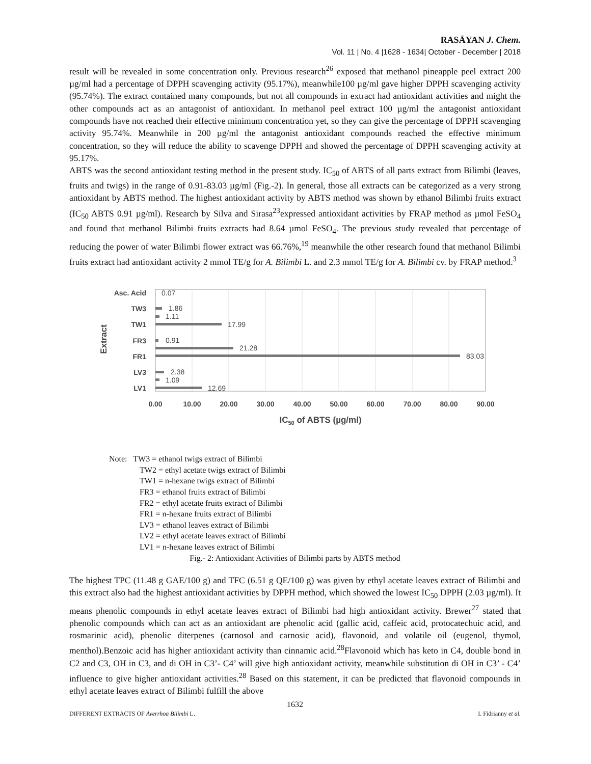RASĀYAN J. Chem.
Vol. 11 | No. 4 |1628 - 1634| October - December | 2018
result will be revealed in some concentration only. Previous research<sup>26</sup> exposed that methanol pineapple peel extract 200 µg/ml had a percentage of DPPH scavenging activity (95.17%), meanwhile100 µg/ml gave higher DPPH scavenging activity (95.74%). The extract contained many compounds, but not all compounds in extract had antioxidant activities and might the other compounds act as an antagonist of antioxidant. In methanol peel extract 100 µg/ml the antagonist antioxidant compounds have not reached their effective minimum concentration yet, so they can give the percentage of DPPH scavenging activity 95.74%. Meanwhile in 200 µg/ml the antagonist antioxidant compounds reached the effective minimum concentration, so they will reduce the ability to scavenge DPPH and showed the percentage of DPPH scavenging activity at 95.17%.
ABTS was the second antioxidant testing method in the present study. IC<sub>50</sub> of ABTS of all parts extract from Bilimbi (leaves, fruits and twigs) in the range of 0.91-83.03 µg/ml (Fig.-2). In general, those all extracts can be categorized as a very strong antioxidant by ABTS method. The highest antioxidant activity by ABTS method was shown by ethanol Bilimbi fruits extract (IC<sub>50</sub> ABTS 0.91 µg/ml). Research by Silva and Sirasa<sup>23</sup>expressed antioxidant activities by FRAP method as µmol FeSO<sub>4</sub> and found that methanol Bilimbi fruits extracts had 8.64 µmol FeSO<sub>4</sub>. The previous study revealed that percentage of reducing the power of water Bilimbi flower extract was 66.76%,<sup>19</sup> meanwhile the other research found that methanol Bilimbi fruits extract had antioxidant activity 2 mmol TE/g for A. Bilimbi L. and 2.3 mmol TE/g for A. Bilimbi cv. by FRAP method.<sup>3</sup>
Asc. Acid
TW3
TW1
FR3
FR1
LV3
LV1
0.07
1.86
1.11
17.99
0.91
21.28
83.03
2.38
1.09
12.69
0.00
10.00
20.00
30.00
40.00
50.00
60.00
70.00
80.00
90.00
IC50 of ABTS (µg/ml)
Extract
Note: TW3 = ethanol twigs extract of Bilimbi
TW2 = ethyl acetate twigs extract of Bilimbi
TW1 = n-hexane twigs extract of Bilimbi
FR3 = ethanol fruits extract of Bilimbi
FR2 = ethyl acetate fruits extract of Bilimbi
FR1 = n-hexane fruits extract of Bilimbi
LV3 = ethanol leaves extract of Bilimbi
LV2 = ethyl acetate leaves extract of Bilimbi
LV1 = n-hexane leaves extract of Bilimbi
Fig.- 2: Antioxidant Activities of Bilimbi parts by ABTS method
The highest TPC (11.48 g GAE/100 g) and TFC (6.51 g QE/100 g) was given by ethyl acetate leaves extract of Bilimbi and this extract also had the highest antioxidant activities by DPPH method, which showed the lowest IC<sub>50</sub> DPPH (2.03 µg/ml). It means phenolic compounds in ethyl acetate leaves extract of Bilimbi had high antioxidant activity. Brewer<sup>27</sup> stated that phenolic compounds which can act as an antioxidant are phenolic acid (gallic acid, caffeic acid, protocatechuic acid, and rosmarinic acid), phenolic diterpenes (carnosol and carnosic acid), flavonoid, and volatile oil (eugenol, thymol, menthol).Benzoic acid has higher antioxidant activity than cinnamic acid.<sup>28</sup>Flavonoid which has keto in C4, double bond in C2 and C3, OH in C3, and di OH in C3’- C4’ will give high antioxidant activity, meanwhile substitution di OH in C3’ - C4’ influence to give higher antioxidant activities.<sup>28</sup> Based on this statement, it can be predicted that flavonoid compounds in ethyl acetate leaves extract of Bilimbi fulfill the above
1632
DIFFERENT EXTRACTS OF Averrhoa Bilimbi L. I. Fidrianny et al.